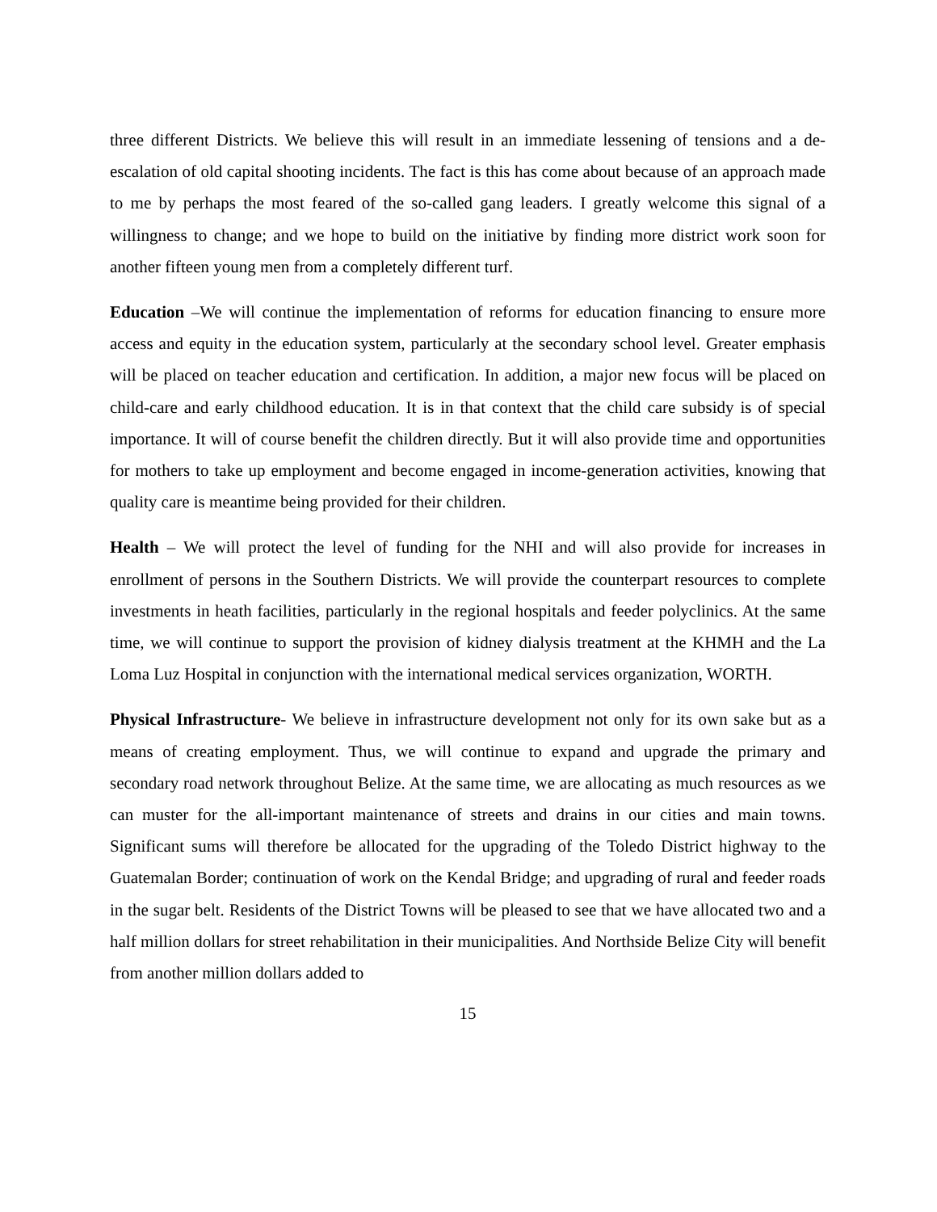three different Districts. We believe this will result in an immediate lessening of tensions and a de- escalation of old capital shooting incidents. The fact is this has come about because of an approach made to me by perhaps the most feared of the so-called gang leaders. I greatly welcome this signal of a willingness to change; and we hope to build on the initiative by finding more district work soon for another fifteen young men from a completely different turf.
Education –We will continue the implementation of reforms for education financing to ensure more access and equity in the education system, particularly at the secondary school level. Greater emphasis will be placed on teacher education and certification. In addition, a major new focus will be placed on child-care and early childhood education. It is in that context that the child care subsidy is of special importance. It will of course benefit the children directly. But it will also provide time and opportunities for mothers to take up employment and become engaged in income-generation activities, knowing that quality care is meantime being provided for their children.
Health – We will protect the level of funding for the NHI and will also provide for increases in enrollment of persons in the Southern Districts. We will provide the counterpart resources to complete investments in heath facilities, particularly in the regional hospitals and feeder polyclinics. At the same time, we will continue to support the provision of kidney dialysis treatment at the KHMH and the La Loma Luz Hospital in conjunction with the international medical services organization, WORTH.
Physical Infrastructure- We believe in infrastructure development not only for its own sake but as a means of creating employment. Thus, we will continue to expand and upgrade the primary and secondary road network throughout Belize. At the same time, we are allocating as much resources as we can muster for the all-important maintenance of streets and drains in our cities and main towns. Significant sums will therefore be allocated for the upgrading of the Toledo District highway to the Guatemalan Border; continuation of work on the Kendal Bridge; and upgrading of rural and feeder roads in the sugar belt. Residents of the District Towns will be pleased to see that we have allocated two and a half million dollars for street rehabilitation in their municipalities. And Northside Belize City will benefit from another million dollars added to
15